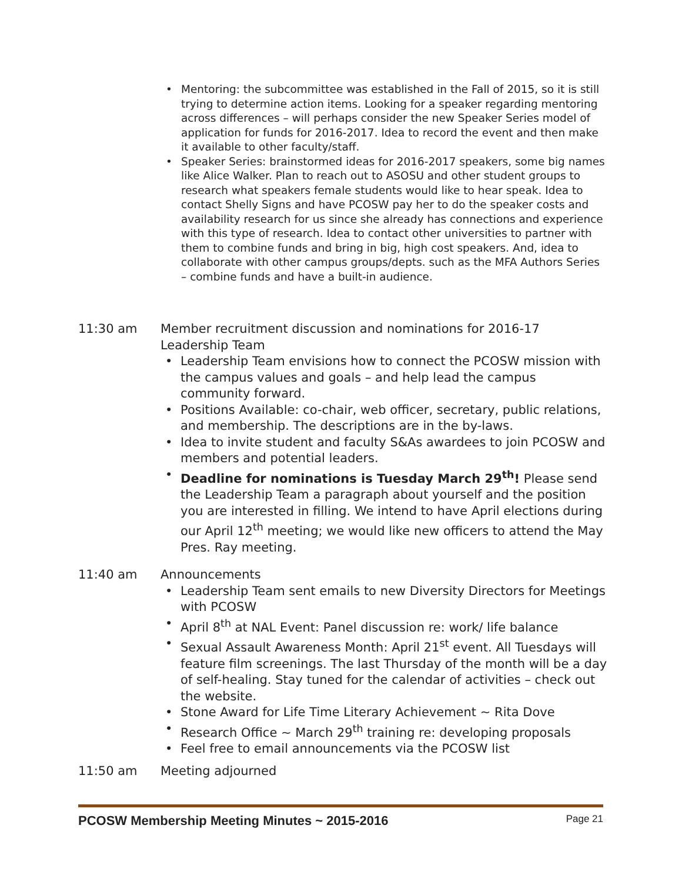• Mentoring: the subcommittee was established in the Fall of 2015, so it is still trying to determine action items. Looking for a speaker regarding mentoring across differences – will perhaps consider the new Speaker Series model of application for funds for 2016-2017. Idea to record the event and then make it available to other faculty/staff.
• Speaker Series: brainstormed ideas for 2016-2017 speakers, some big names like Alice Walker. Plan to reach out to ASOSU and other student groups to research what speakers female students would like to hear speak. Idea to contact Shelly Signs and have PCOSW pay her to do the speaker costs and availability research for us since she already has connections and experience with this type of research. Idea to contact other universities to partner with them to combine funds and bring in big, high cost speakers. And, idea to collaborate with other campus groups/depts. such as the MFA Authors Series – combine funds and have a built-in audience.
11:30 am Member recruitment discussion and nominations for 2016-17 Leadership Team
• Leadership Team envisions how to connect the PCOSW mission with the campus values and goals – and help lead the campus community forward.
• Positions Available: co-chair, web officer, secretary, public relations, and membership. The descriptions are in the by-laws.
• Idea to invite student and faculty S&As awardees to join PCOSW and members and potential leaders.
• Deadline for nominations is Tuesday March 29<sup>th</sup>! Please send the Leadership Team a paragraph about yourself and the position you are interested in filling. We intend to have April elections during our April 12<sup>th</sup> meeting; we would like new officers to attend the May Pres. Ray meeting.
11:40 am Announcements
• Leadership Team sent emails to new Diversity Directors for Meetings with PCOSW
• April 8<sup>th</sup> at NAL Event: Panel discussion re: work/ life balance
• Sexual Assault Awareness Month: April 21<sup>st</sup> event. All Tuesdays will feature film screenings. The last Thursday of the month will be a day of self-healing. Stay tuned for the calendar of activities – check out the website.
• Stone Award for Life Time Literary Achievement ~ Rita Dove
• Research Office ~ March 29<sup>th</sup> training re: developing proposals
• Feel free to email announcements via the PCOSW list
11:50 am Meeting adjourned
PCOSW Membership Meeting Minutes ~ 2015-2016 Page 21